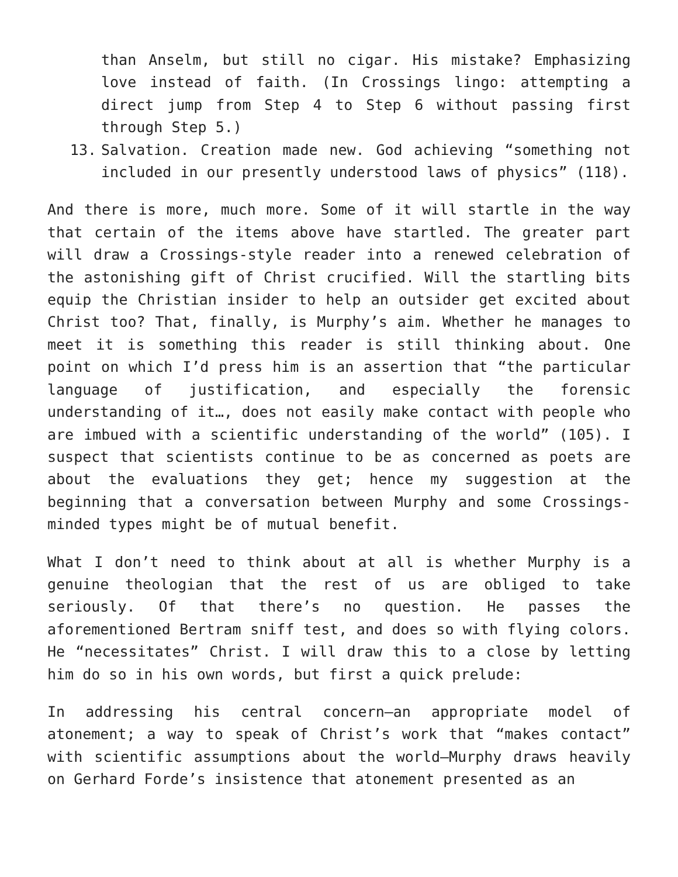than Anselm, but still no cigar. His mistake? Emphasizing love instead of faith. (In Crossings lingo: attempting a direct jump from Step 4 to Step 6 without passing first through Step 5.)
13. Salvation. Creation made new. God achieving “something not included in our presently understood laws of physics” (118).
And there is more, much more. Some of it will startle in the way that certain of the items above have startled. The greater part will draw a Crossings-style reader into a renewed celebration of the astonishing gift of Christ crucified. Will the startling bits equip the Christian insider to help an outsider get excited about Christ too? That, finally, is Murphy’s aim. Whether he manages to meet it is something this reader is still thinking about. One point on which I’d press him is an assertion that “the particular language of justification, and especially the forensic understanding of it…, does not easily make contact with people who are imbued with a scientific understanding of the world” (105). I suspect that scientists continue to be as concerned as poets are about the evaluations they get; hence my suggestion at the beginning that a conversation between Murphy and some Crossings-minded types might be of mutual benefit.
What I don’t need to think about at all is whether Murphy is a genuine theologian that the rest of us are obliged to take seriously. Of that there’s no question. He passes the aforementioned Bertram sniff test, and does so with flying colors. He “necessitates” Christ. I will draw this to a close by letting him do so in his own words, but first a quick prelude:
In addressing his central concern—an appropriate model of atonement; a way to speak of Christ’s work that “makes contact” with scientific assumptions about the world—Murphy draws heavily on Gerhard Forde’s insistence that atonement presented as an